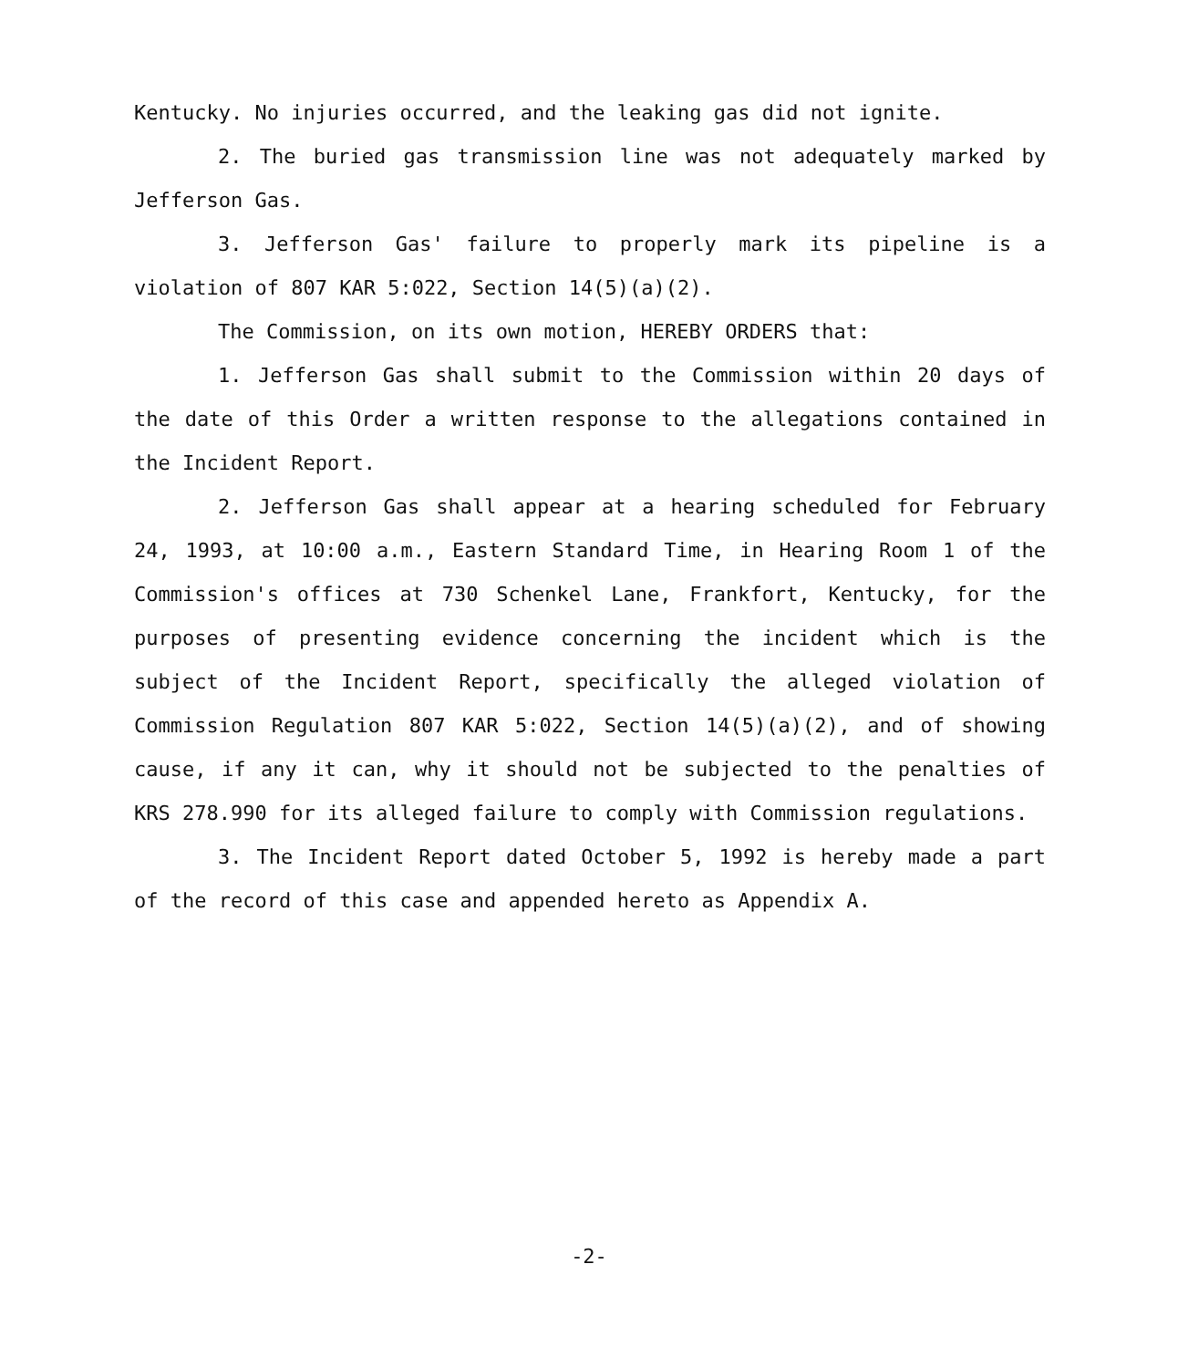Kentucky. No injuries occurred, and the leaking gas did not ignite.
2. The buried gas transmission line was not adequately marked by Jefferson Gas.
3. Jefferson Gas' failure to properly mark its pipeline is a violation of 807 KAR 5:022, Section 14(5)(a)(2).
The Commission, on its own motion, HEREBY ORDERS that:
1. Jefferson Gas shall submit to the Commission within 20 days of the date of this Order a written response to the allegations contained in the Incident Report.
2. Jefferson Gas shall appear at a hearing scheduled for February 24, 1993, at 10:00 a.m., Eastern Standard Time, in Hearing Room 1 of the Commission's offices at 730 Schenkel Lane, Frankfort, Kentucky, for the purposes of presenting evidence concerning the incident which is the subject of the Incident Report, specifically the alleged violation of Commission Regulation 807 KAR 5:022, Section 14(5)(a)(2), and of showing cause, if any it can, why it should not be subjected to the penalties of KRS 278.990 for its alleged failure to comply with Commission regulations.
3. The Incident Report dated October 5, 1992 is hereby made a part of the record of this case and appended hereto as Appendix A.
-2-